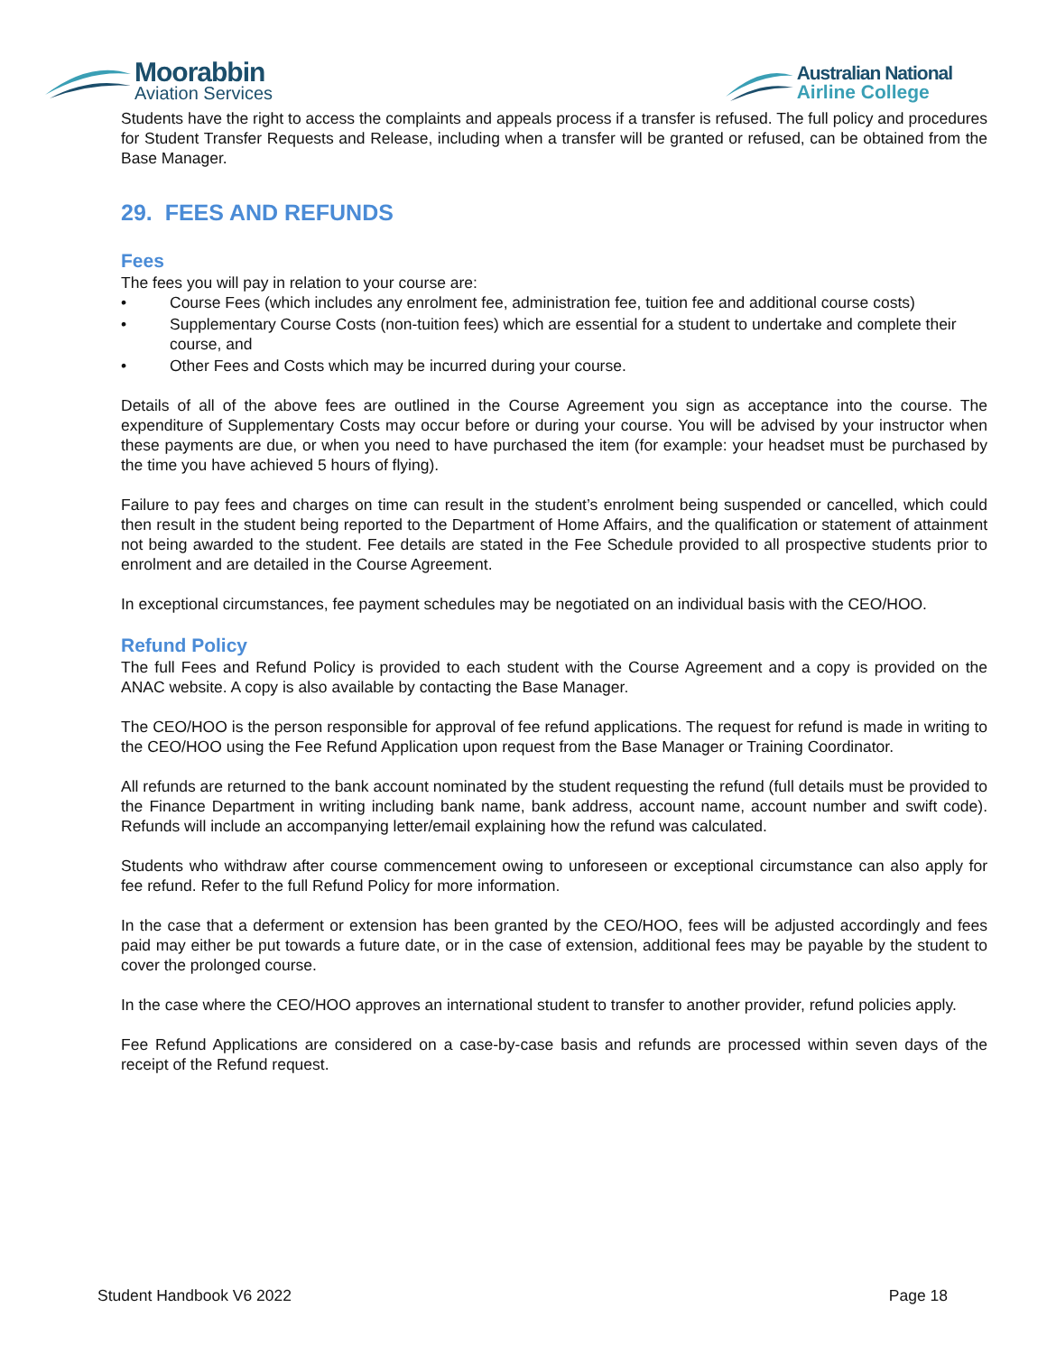Moorabbin
Aviation Services
Australian National
Airline College
Students have the right to access the complaints and appeals process if a transfer is refused. The full policy and procedures for Student Transfer Requests and Release, including when a transfer will be granted or refused, can be obtained from the Base Manager.
29. FEES AND REFUNDS
Fees
The fees you will pay in relation to your course are:
• Course Fees (which includes any enrolment fee, administration fee, tuition fee and additional course costs)
• Supplementary Course Costs (non-tuition fees) which are essential for a student to undertake and complete their course, and
• Other Fees and Costs which may be incurred during your course.
Details of all of the above fees are outlined in the Course Agreement you sign as acceptance into the course. The expenditure of Supplementary Costs may occur before or during your course. You will be advised by your instructor when these payments are due, or when you need to have purchased the item (for example: your headset must be purchased by the time you have achieved 5 hours of flying).
Failure to pay fees and charges on time can result in the student’s enrolment being suspended or cancelled, which could then result in the student being reported to the Department of Home Affairs, and the qualification or statement of attainment not being awarded to the student. Fee details are stated in the Fee Schedule provided to all prospective students prior to enrolment and are detailed in the Course Agreement.
In exceptional circumstances, fee payment schedules may be negotiated on an individual basis with the CEO/HOO.
Refund Policy
The full Fees and Refund Policy is provided to each student with the Course Agreement and a copy is provided on the ANAC website. A copy is also available by contacting the Base Manager.
The CEO/HOO is the person responsible for approval of fee refund applications. The request for refund is made in writing to the CEO/HOO using the Fee Refund Application upon request from the Base Manager or Training Coordinator.
All refunds are returned to the bank account nominated by the student requesting the refund (full details must be provided to the Finance Department in writing including bank name, bank address, account name, account number and swift code). Refunds will include an accompanying letter/email explaining how the refund was calculated.
Students who withdraw after course commencement owing to unforeseen or exceptional circumstance can also apply for fee refund. Refer to the full Refund Policy for more information.
In the case that a deferment or extension has been granted by the CEO/HOO, fees will be adjusted accordingly and fees paid may either be put towards a future date, or in the case of extension, additional fees may be payable by the student to cover the prolonged course.
In the case where the CEO/HOO approves an international student to transfer to another provider, refund policies apply.
Fee Refund Applications are considered on a case-by-case basis and refunds are processed within seven days of the receipt of the Refund request.
Student Handbook V6 2022 Page 18